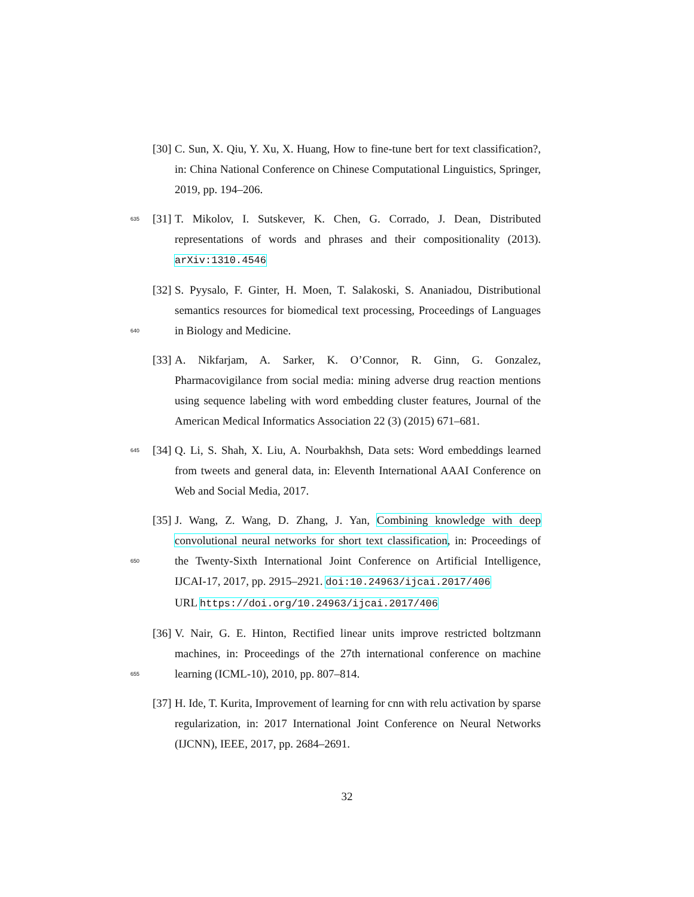[30]
C. Sun, X. Qiu, Y. Xu, X. Huang, How to fine-tune bert for text classification?, in: China National Conference on Chinese Computational Linguistics, Springer, 2019, pp. 194–206.
635
[31]
T. Mikolov, I. Sutskever, K. Chen, G. Corrado, J. Dean, Distributed representations of words and phrases and their compositionality (2013). arXiv:1310.4546
640
[32]
S. Pyysalo, F. Ginter, H. Moen, T. Salakoski, S. Ananiadou, Distributional semantics resources for biomedical text processing, Proceedings of Languages in Biology and Medicine.
[33]
A. Nikfarjam, A. Sarker, K. O’Connor, R. Ginn, G. Gonzalez, Pharmacovigilance from social media: mining adverse drug reaction mentions using sequence labeling with word embedding cluster features, Journal of the American Medical Informatics Association 22 (3) (2015) 671–681.
645
[34]
Q. Li, S. Shah, X. Liu, A. Nourbakhsh, Data sets: Word embeddings learned from tweets and general data, in: Eleventh International AAAI Conference on Web and Social Media, 2017.
650
[35]
J. Wang, Z. Wang, D. Zhang, J. Yan, Combining knowledge with deep convolutional neural networks for short text classification, in: Proceedings of the Twenty-Sixth International Joint Conference on Artificial Intelligence, IJCAI-17, 2017, pp. 2915–2921. doi:10.24963/ijcai.2017/406
URL https://doi.org/10.24963/ijcai.2017/406
655
[36]
V. Nair, G. E. Hinton, Rectified linear units improve restricted boltzmann machines, in: Proceedings of the 27th international conference on machine learning (ICML-10), 2010, pp. 807–814.
[37]
H. Ide, T. Kurita, Improvement of learning for cnn with relu activation by sparse regularization, in: 2017 International Joint Conference on Neural Networks (IJCNN), IEEE, 2017, pp. 2684–2691.
32